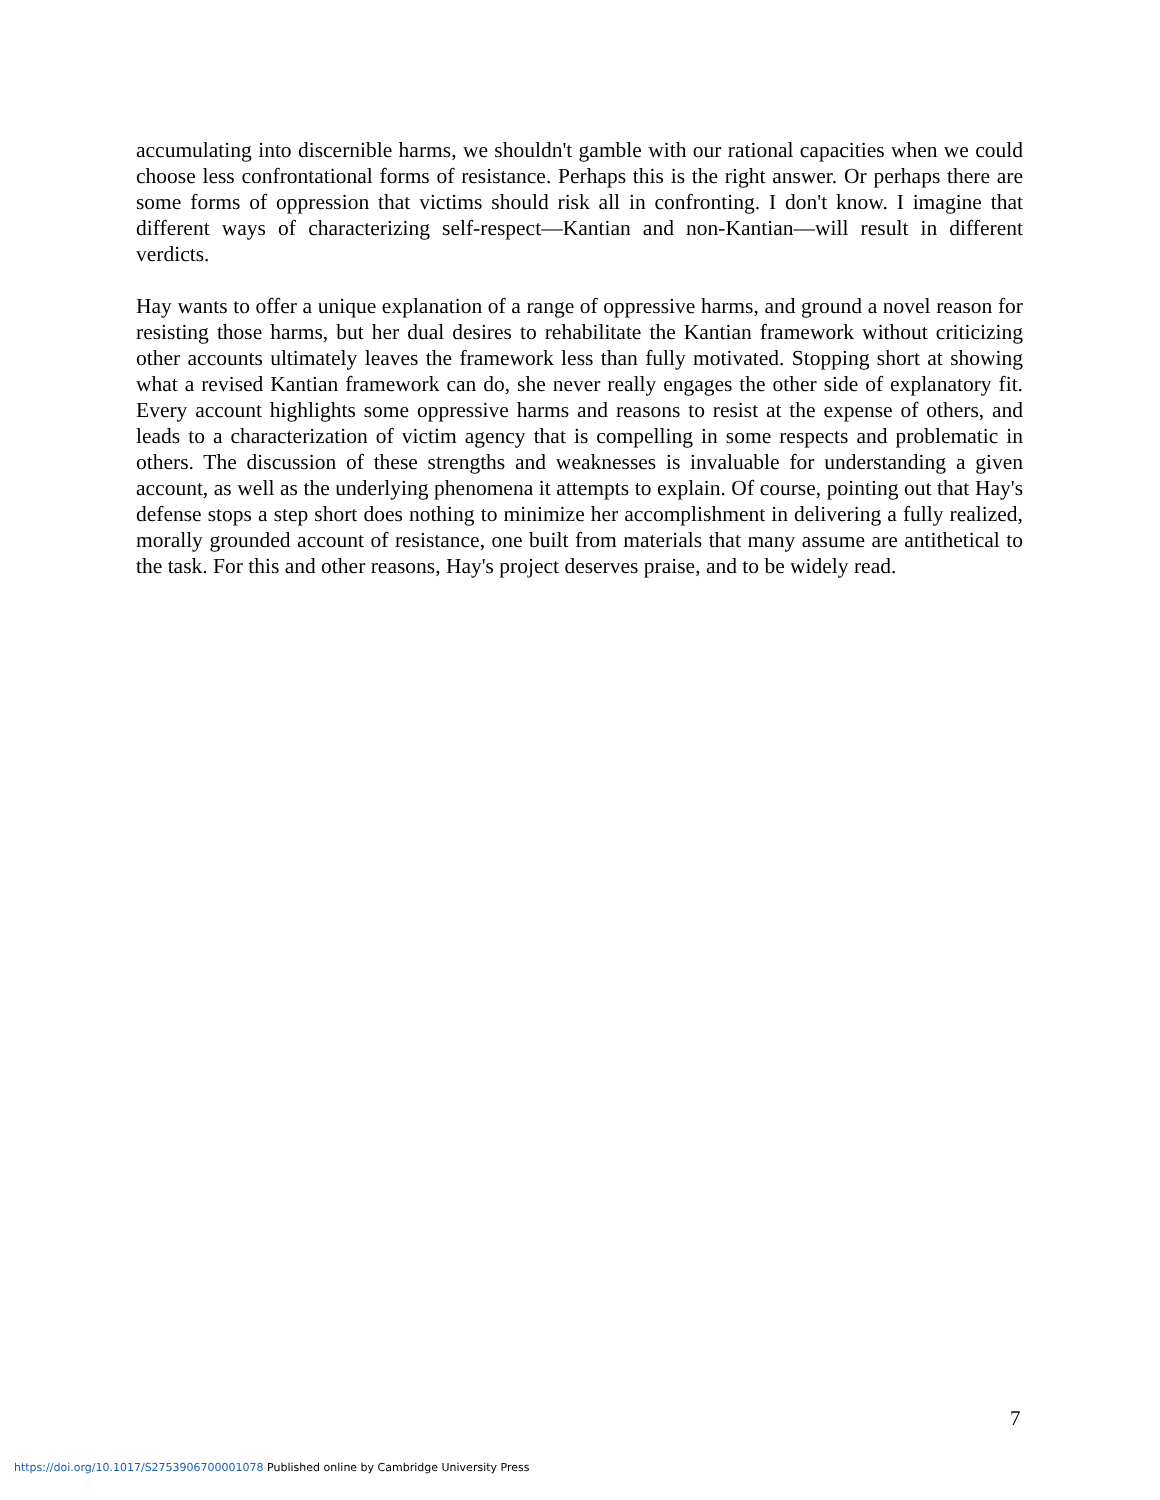accumulating into discernible harms, we shouldn't gamble with our rational capacities when we could choose less confrontational forms of resistance. Perhaps this is the right answer. Or perhaps there are some forms of oppression that victims should risk all in confronting. I don't know. I imagine that different ways of characterizing self-respect—Kantian and non-Kantian—will result in different verdicts.
Hay wants to offer a unique explanation of a range of oppressive harms, and ground a novel reason for resisting those harms, but her dual desires to rehabilitate the Kantian framework without criticizing other accounts ultimately leaves the framework less than fully motivated. Stopping short at showing what a revised Kantian framework can do, she never really engages the other side of explanatory fit. Every account highlights some oppressive harms and reasons to resist at the expense of others, and leads to a characterization of victim agency that is compelling in some respects and problematic in others. The discussion of these strengths and weaknesses is invaluable for understanding a given account, as well as the underlying phenomena it attempts to explain. Of course, pointing out that Hay's defense stops a step short does nothing to minimize her accomplishment in delivering a fully realized, morally grounded account of resistance, one built from materials that many assume are antithetical to the task. For this and other reasons, Hay's project deserves praise, and to be widely read.
7
https://doi.org/10.1017/S2753906700001078 Published online by Cambridge University Press